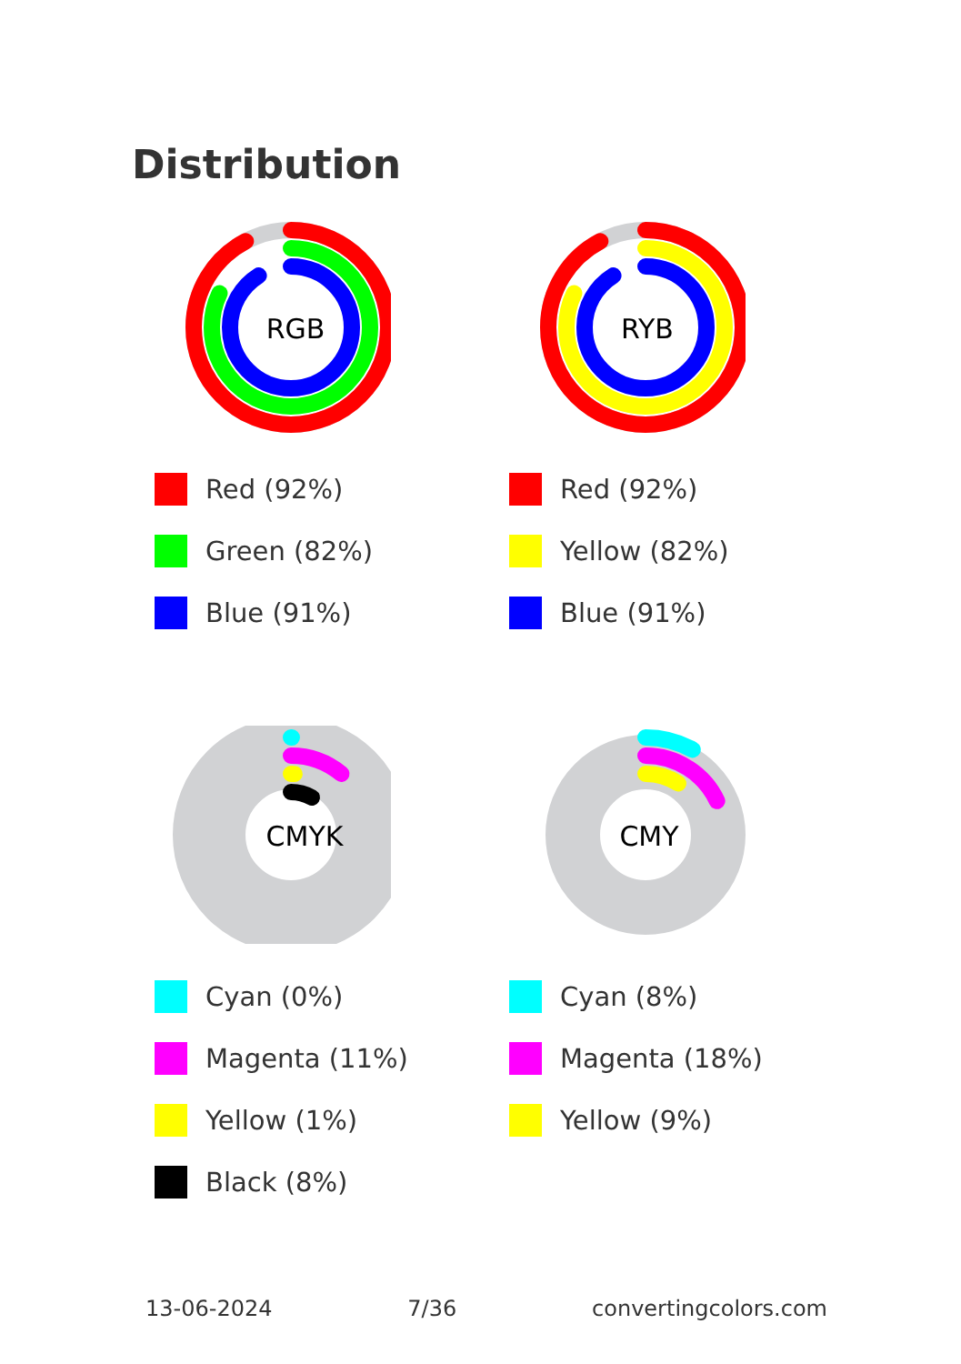Distribution
RGB
Red (92%)
Green (82%)
Blue (91%)
RYB
Red (92%)
Yellow (82%)
Blue (91%)
CMYK
Cyan (0%)
Magenta (11%)
Yellow (1%)
Black (8%)
CMY
Cyan (8%)
Magenta (18%)
Yellow (9%)
13-06-2024 7/36 convertingcolors.com